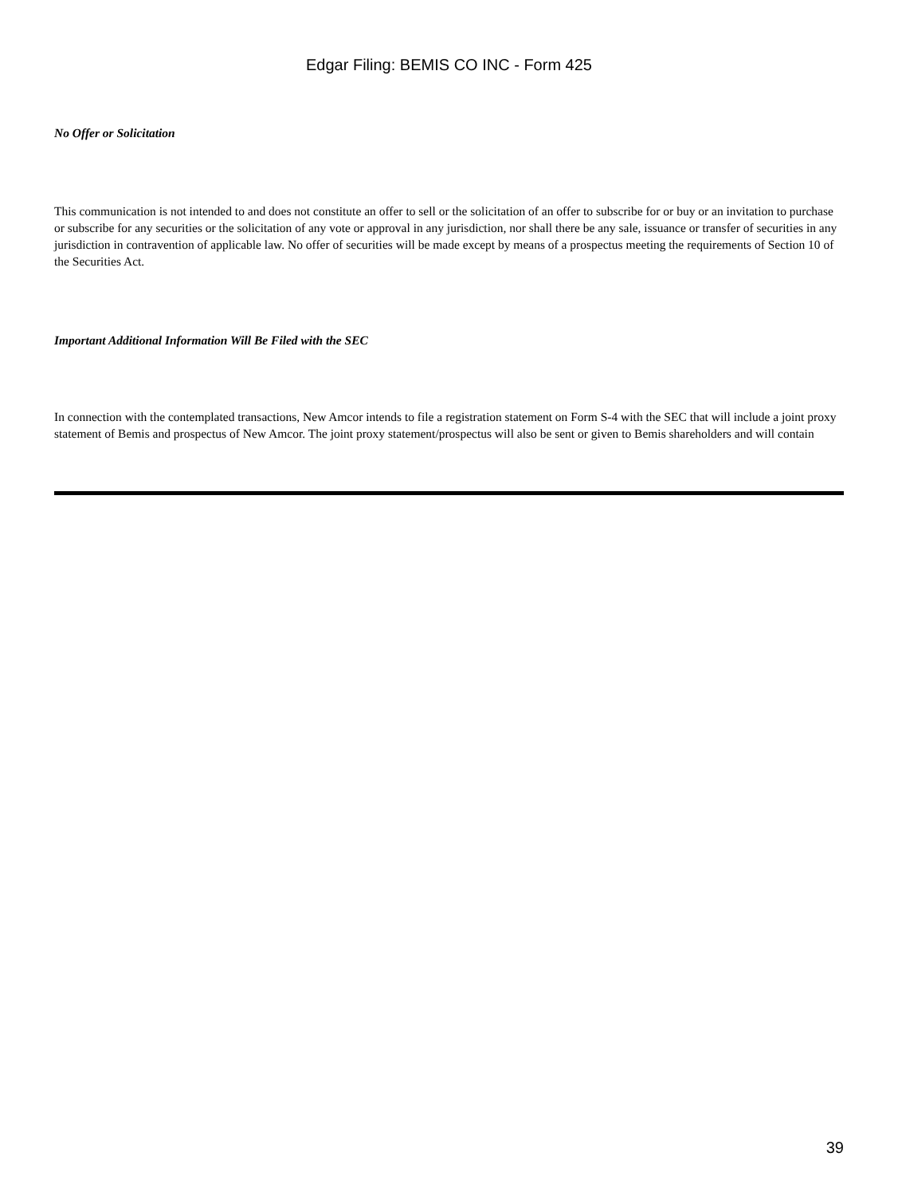Edgar Filing: BEMIS CO INC - Form 425
No Offer or Solicitation
This communication is not intended to and does not constitute an offer to sell or the solicitation of an offer to subscribe for or buy or an invitation to purchase or subscribe for any securities or the solicitation of any vote or approval in any jurisdiction, nor shall there be any sale, issuance or transfer of securities in any jurisdiction in contravention of applicable law. No offer of securities will be made except by means of a prospectus meeting the requirements of Section 10 of the Securities Act.
Important Additional Information Will Be Filed with the SEC
In connection with the contemplated transactions, New Amcor intends to file a registration statement on Form S-4 with the SEC that will include a joint proxy statement of Bemis and prospectus of New Amcor. The joint proxy statement/prospectus will also be sent or given to Bemis shareholders and will contain
39